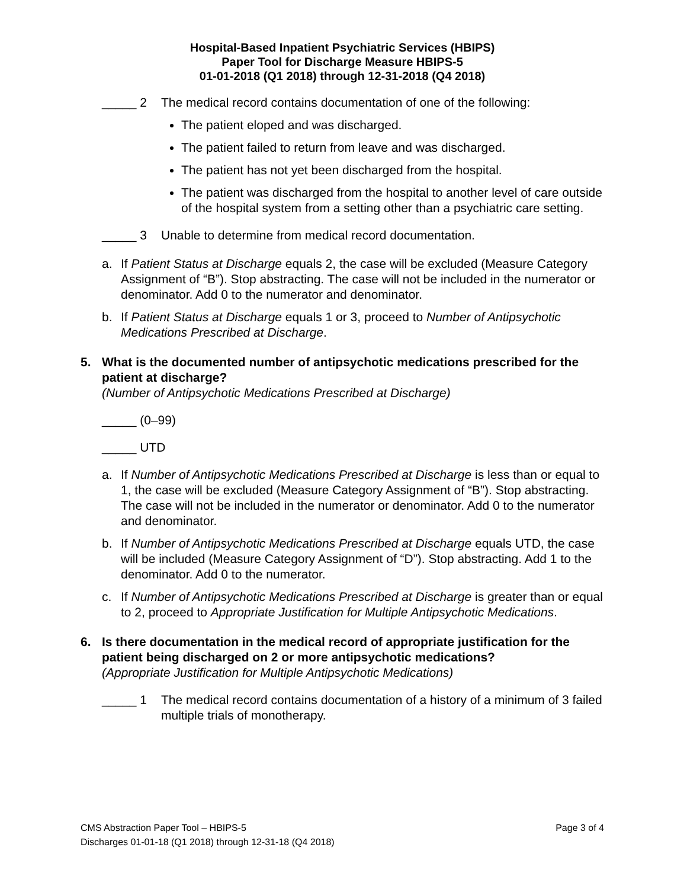Hospital-Based Inpatient Psychiatric Services (HBIPS)
Paper Tool for Discharge Measure HBIPS-5
01-01-2018 (Q1 2018) through 12-31-2018 (Q4 2018)
_____ 2 The medical record contains documentation of one of the following:
The patient eloped and was discharged.
The patient failed to return from leave and was discharged.
The patient has not yet been discharged from the hospital.
The patient was discharged from the hospital to another level of care outside of the hospital system from a setting other than a psychiatric care setting.
_____ 3 Unable to determine from medical record documentation.
a. If Patient Status at Discharge equals 2, the case will be excluded (Measure Category Assignment of “B”). Stop abstracting. The case will not be included in the numerator or denominator. Add 0 to the numerator and denominator.
b. If Patient Status at Discharge equals 1 or 3, proceed to Number of Antipsychotic Medications Prescribed at Discharge.
5. What is the documented number of antipsychotic medications prescribed for the patient at discharge?
(Number of Antipsychotic Medications Prescribed at Discharge)
_____ (0–99)
_____ UTD
a. If Number of Antipsychotic Medications Prescribed at Discharge is less than or equal to 1, the case will be excluded (Measure Category Assignment of “B”). Stop abstracting. The case will not be included in the numerator or denominator. Add 0 to the numerator and denominator.
b. If Number of Antipsychotic Medications Prescribed at Discharge equals UTD, the case will be included (Measure Category Assignment of “D”). Stop abstracting. Add 1 to the denominator. Add 0 to the numerator.
c. If Number of Antipsychotic Medications Prescribed at Discharge is greater than or equal to 2, proceed to Appropriate Justification for Multiple Antipsychotic Medications.
6. Is there documentation in the medical record of appropriate justification for the patient being discharged on 2 or more antipsychotic medications?
(Appropriate Justification for Multiple Antipsychotic Medications)
_____ 1 The medical record contains documentation of a history of a minimum of 3 failed multiple trials of monotherapy.
CMS Abstraction Paper Tool – HBIPS-5 Page 3 of 4
Discharges 01-01-18 (Q1 2018) through 12-31-18 (Q4 2018)